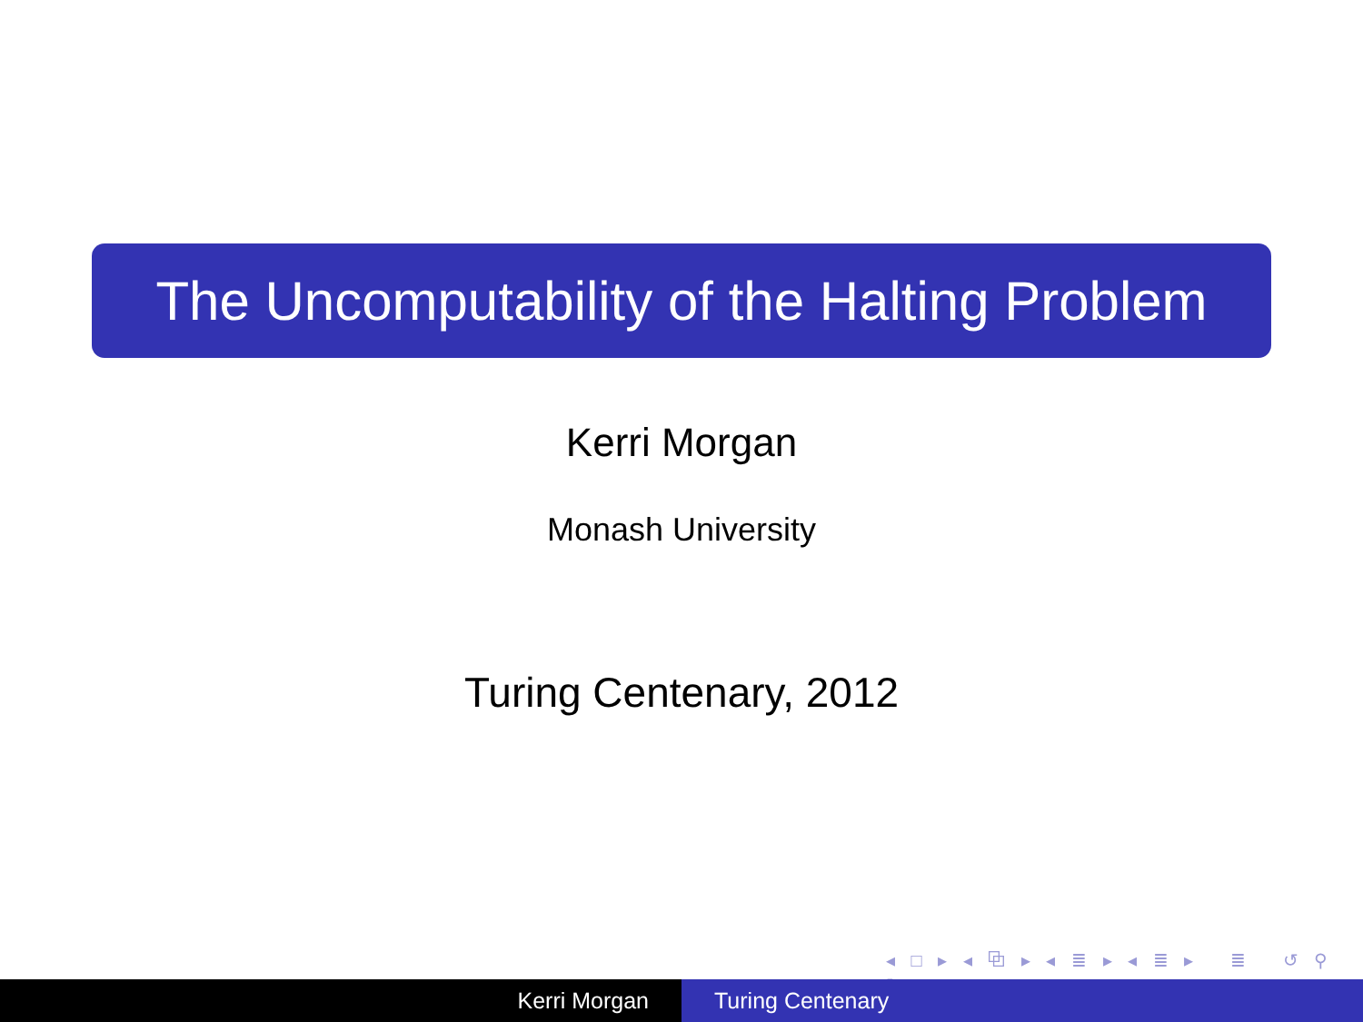The Uncomputability of the Halting Problem
Kerri Morgan
Monash University
Turing Centenary, 2012
◂ □ ▸ ◂ ⧉ ▸ ◂ ≣ ▸ ◂ ≣ ▸ ≣ ↺ ⚲ ↻
Kerri Morgan Turing Centenary